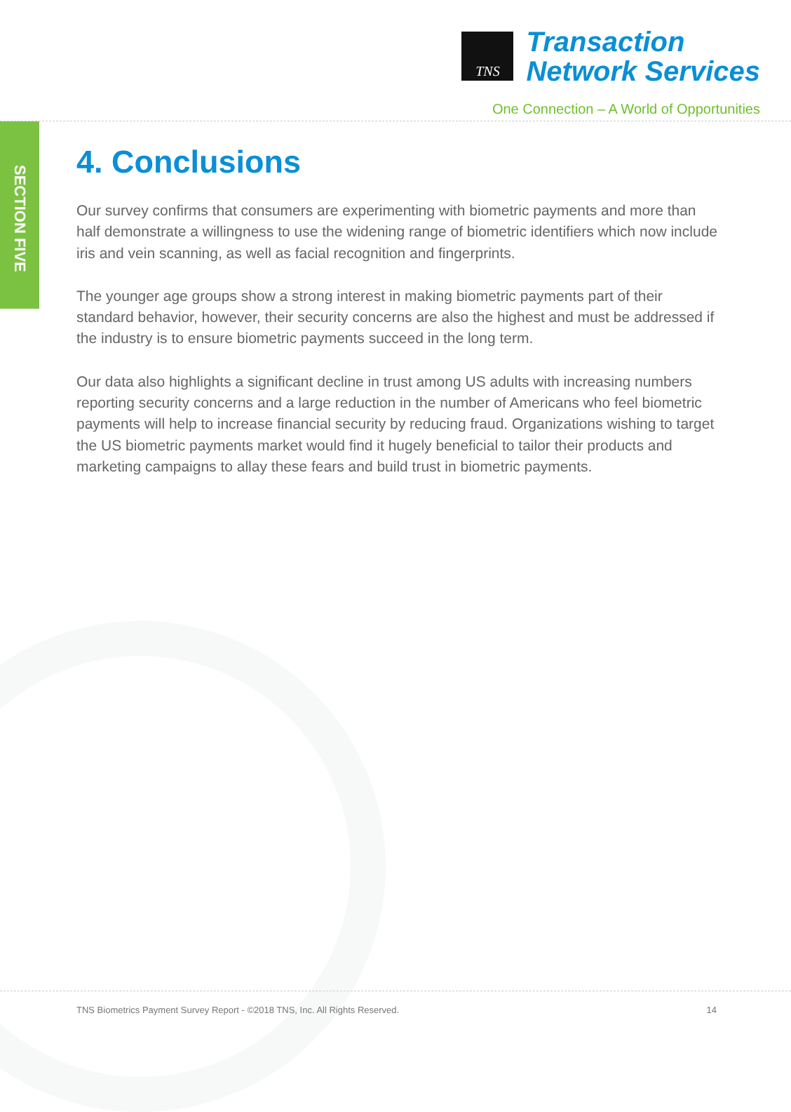TNS
Transaction
Network Services
One Connection – A World of Opportunities
SECTION FIVE
4. Conclusions
Our survey confirms that consumers are experimenting with biometric payments and more than half demonstrate a willingness to use the widening range of biometric identifiers which now include iris and vein scanning, as well as facial recognition and fingerprints.
The younger age groups show a strong interest in making biometric payments part of their standard behavior, however, their security concerns are also the highest and must be addressed if the industry is to ensure biometric payments succeed in the long term.
Our data also highlights a significant decline in trust among US adults with increasing numbers reporting security concerns and a large reduction in the number of Americans who feel biometric payments will help to increase financial security by reducing fraud. Organizations wishing to target the US biometric payments market would find it hugely beneficial to tailor their products and marketing campaigns to allay these fears and build trust in biometric payments.
TNS Biometrics Payment Survey Report - ©2018 TNS, Inc. All Rights Reserved. 14